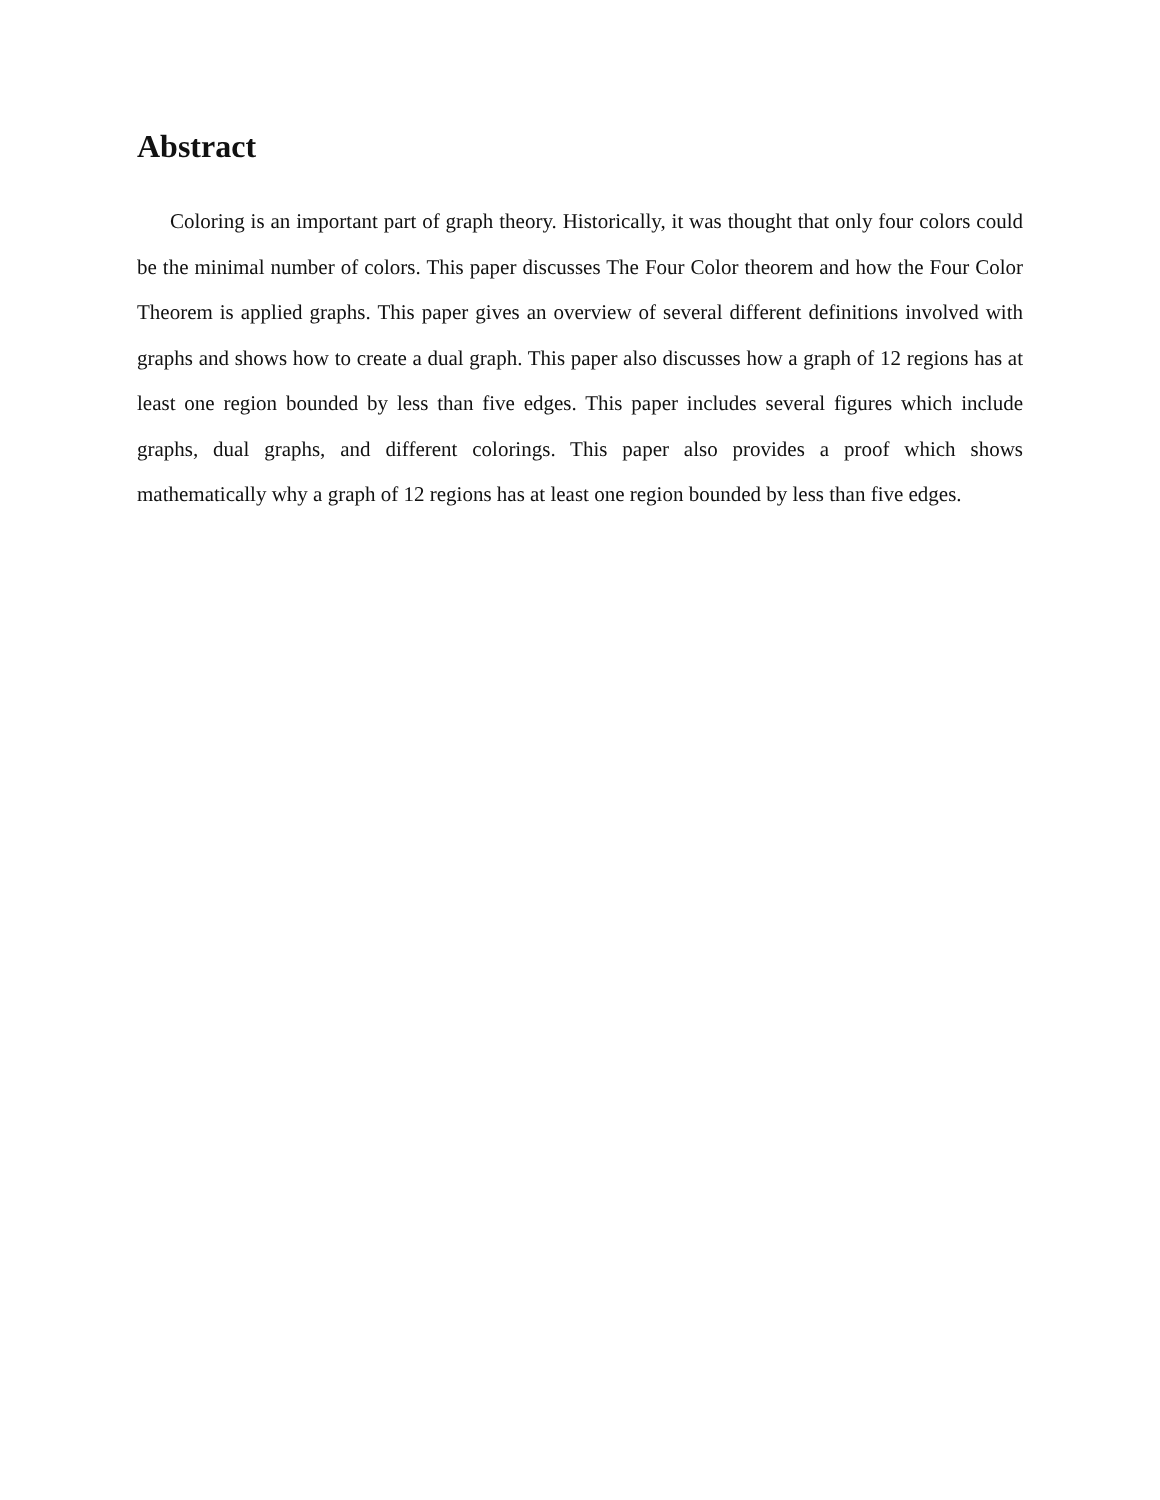Abstract
Coloring is an important part of graph theory. Historically, it was thought that only four colors could be the minimal number of colors. This paper discusses The Four Color theorem and how the Four Color Theorem is applied graphs. This paper gives an overview of several different definitions involved with graphs and shows how to create a dual graph. This paper also discusses how a graph of 12 regions has at least one region bounded by less than five edges. This paper includes several figures which include graphs, dual graphs, and different colorings. This paper also provides a proof which shows mathematically why a graph of 12 regions has at least one region bounded by less than five edges.